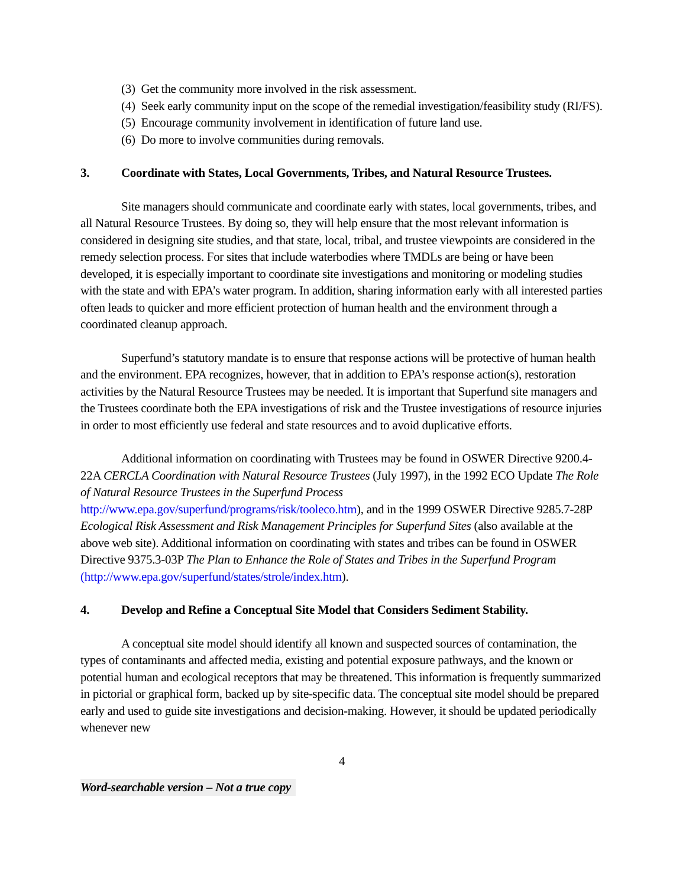(3) Get the community more involved in the risk assessment.
(4) Seek early community input on the scope of the remedial investigation/feasibility study (RI/FS).
(5) Encourage community involvement in identification of future land use.
(6) Do more to involve communities during removals.
3. Coordinate with States, Local Governments, Tribes, and Natural Resource Trustees.
Site managers should communicate and coordinate early with states, local governments, tribes, and all Natural Resource Trustees. By doing so, they will help ensure that the most relevant information is considered in designing site studies, and that state, local, tribal, and trustee viewpoints are considered in the remedy selection process. For sites that include waterbodies where TMDLs are being or have been developed, it is especially important to coordinate site investigations and monitoring or modeling studies with the state and with EPA’s water program. In addition, sharing information early with all interested parties often leads to quicker and more efficient protection of human health and the environment through a coordinated cleanup approach.
Superfund’s statutory mandate is to ensure that response actions will be protective of human health and the environment. EPA recognizes, however, that in addition to EPA’s response action(s), restoration activities by the Natural Resource Trustees may be needed. It is important that Superfund site managers and the Trustees coordinate both the EPA investigations of risk and the Trustee investigations of resource injuries in order to most efficiently use federal and state resources and to avoid duplicative efforts.
Additional information on coordinating with Trustees may be found in OSWER Directive 9200.4-22A CERCLA Coordination with Natural Resource Trustees (July 1997), in the 1992 ECO Update The Role of Natural Resource Trustees in the Superfund Process http://www.epa.gov/superfund/programs/risk/tooleco.htm), and in the 1999 OSWER Directive 9285.7-28P Ecological Risk Assessment and Risk Management Principles for Superfund Sites (also available at the above web site). Additional information on coordinating with states and tribes can be found in OSWER Directive 9375.3-03P The Plan to Enhance the Role of States and Tribes in the Superfund Program (http://www.epa.gov/superfund/states/strole/index.htm).
4. Develop and Refine a Conceptual Site Model that Considers Sediment Stability.
A conceptual site model should identify all known and suspected sources of contamination, the types of contaminants and affected media, existing and potential exposure pathways, and the known or potential human and ecological receptors that may be threatened. This information is frequently summarized in pictorial or graphical form, backed up by site-specific data. The conceptual site model should be prepared early and used to guide site investigations and decision-making. However, it should be updated periodically whenever new
4
Word-searchable version – Not a true copy